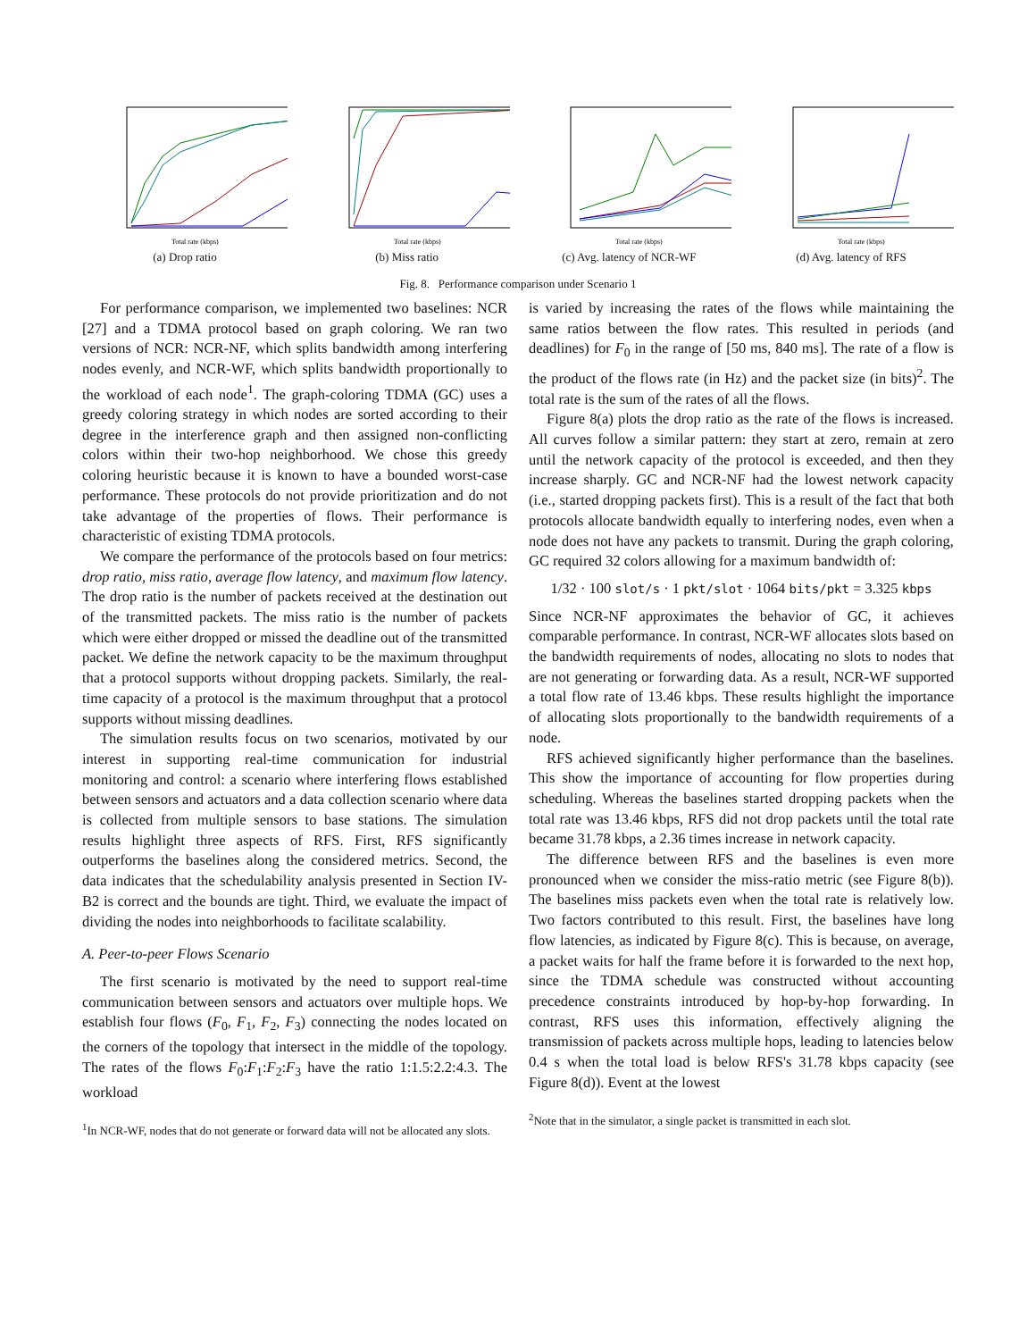Total rate (kbps)
(a) Drop ratio
Total rate (kbps)
(b) Miss ratio
Total rate (kbps)
(c) Avg. latency of NCR-WF
Total rate (kbps)
(d) Avg. latency of RFS
Fig. 8. Performance comparison under Scenario 1
For performance comparison, we implemented two baselines: NCR [27] and a TDMA protocol based on graph coloring. We ran two versions of NCR: NCR-NF, which splits bandwidth among interfering nodes evenly, and NCR-WF, which splits bandwidth proportionally to the workload of each node<sup>1</sup>. The graph-coloring TDMA (GC) uses a greedy coloring strategy in which nodes are sorted according to their degree in the interference graph and then assigned non-conflicting colors within their two-hop neighborhood. We chose this greedy coloring heuristic because it is known to have a bounded worst-case performance. These protocols do not provide prioritization and do not take advantage of the properties of flows. Their performance is characteristic of existing TDMA protocols.
We compare the performance of the protocols based on four metrics: drop ratio, miss ratio, average flow latency, and maximum flow latency. The drop ratio is the number of packets received at the destination out of the transmitted packets. The miss ratio is the number of packets which were either dropped or missed the deadline out of the transmitted packet. We define the network capacity to be the maximum throughput that a protocol supports without dropping packets. Similarly, the real-time capacity of a protocol is the maximum throughput that a protocol supports without missing deadlines.
The simulation results focus on two scenarios, motivated by our interest in supporting real-time communication for industrial monitoring and control: a scenario where interfering flows established between sensors and actuators and a data collection scenario where data is collected from multiple sensors to base stations. The simulation results highlight three aspects of RFS. First, RFS significantly outperforms the baselines along the considered metrics. Second, the data indicates that the schedulability analysis presented in Section IV-B2 is correct and the bounds are tight. Third, we evaluate the impact of dividing the nodes into neighborhoods to facilitate scalability.
A. Peer-to-peer Flows Scenario
The first scenario is motivated by the need to support real-time communication between sensors and actuators over multiple hops. We establish four flows (F<sub>0</sub>, F<sub>1</sub>, F<sub>2</sub>, F<sub>3</sub>) connecting the nodes located on the corners of the topology that intersect in the middle of the topology. The rates of the flows F<sub>0</sub>:F<sub>1</sub>:F<sub>2</sub>:F<sub>3</sub> have the ratio 1:1.5:2.2:4.3. The workload
<sup>1</sup> In NCR-WF, nodes that do not generate or forward data will not be allocated any slots.
is varied by increasing the rates of the flows while maintaining the same ratios between the flow rates. This resulted in periods (and deadlines) for F<sub>0</sub> in the range of [50 ms, 840 ms]. The rate of a flow is the product of the flows rate (in Hz) and the packet size (in bits)<sup>2</sup>. The total rate is the sum of the rates of all the flows.
Figure 8(a) plots the drop ratio as the rate of the flows is increased. All curves follow a similar pattern: they start at zero, remain at zero until the network capacity of the protocol is exceeded, and then they increase sharply. GC and NCR-NF had the lowest network capacity (i.e., started dropping packets first). This is a result of the fact that both protocols allocate bandwidth equally to interfering nodes, even when a node does not have any packets to transmit. During the graph coloring, GC required 32 colors allowing for a maximum bandwidth of:
1/32 · 100 slot/s · 1 pkt/slot · 1064 bits/pkt = 3.325 kbps
Since NCR-NF approximates the behavior of GC, it achieves comparable performance. In contrast, NCR-WF allocates slots based on the bandwidth requirements of nodes, allocating no slots to nodes that are not generating or forwarding data. As a result, NCR-WF supported a total flow rate of 13.46 kbps. These results highlight the importance of allocating slots proportionally to the bandwidth requirements of a node.
RFS achieved significantly higher performance than the baselines. This show the importance of accounting for flow properties during scheduling. Whereas the baselines started dropping packets when the total rate was 13.46 kbps, RFS did not drop packets until the total rate became 31.78 kbps, a 2.36 times increase in network capacity.
The difference between RFS and the baselines is even more pronounced when we consider the miss-ratio metric (see Figure 8(b)). The baselines miss packets even when the total rate is relatively low. Two factors contributed to this result. First, the baselines have long flow latencies, as indicated by Figure 8(c). This is because, on average, a packet waits for half the frame before it is forwarded to the next hop, since the TDMA schedule was constructed without accounting precedence constraints introduced by hop-by-hop forwarding. In contrast, RFS uses this information, effectively aligning the transmission of packets across multiple hops, leading to latencies below 0.4 s when the total load is below RFS's 31.78 kbps capacity (see Figure 8(d)). Event at the lowest
<sup>2</sup> Note that in the simulator, a single packet is transmitted in each slot.